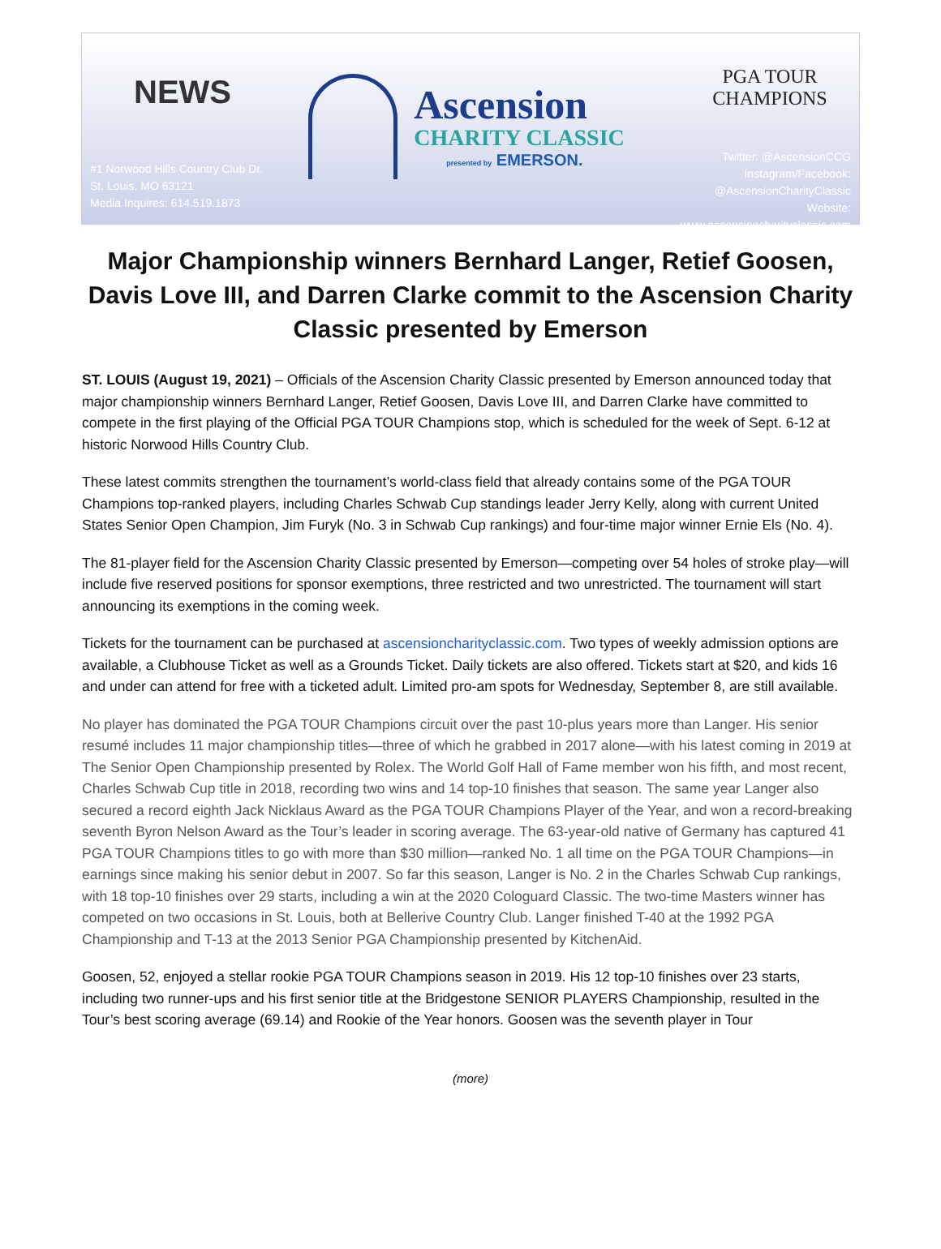NEWS
#1 Norwood Hills Country Club Dr.
St. Louis, MO 63121
Media Inquires: 614.519.1873
Ascension
CHARITY CLASSIC
presented by EMERSON.
PGA TOUR
CHAMPIONS
Twitter: @AscensionCCG
Instagram/Facebook: @AscensionCharityClassic
Website: www.ascensioncharityclassic.com
Major Championship winners Bernhard Langer, Retief Goosen, Davis Love III, and Darren Clarke commit to the Ascension Charity Classic presented by Emerson
ST. LOUIS (August 19, 2021) – Officials of the Ascension Charity Classic presented by Emerson announced today that major championship winners Bernhard Langer, Retief Goosen, Davis Love III, and Darren Clarke have committed to compete in the first playing of the Official PGA TOUR Champions stop, which is scheduled for the week of Sept. 6-12 at historic Norwood Hills Country Club.
These latest commits strengthen the tournament’s world-class field that already contains some of the PGA TOUR Champions top-ranked players, including Charles Schwab Cup standings leader Jerry Kelly, along with current United States Senior Open Champion, Jim Furyk (No. 3 in Schwab Cup rankings) and four-time major winner Ernie Els (No. 4).
The 81-player field for the Ascension Charity Classic presented by Emerson—competing over 54 holes of stroke play—will include five reserved positions for sponsor exemptions, three restricted and two unrestricted. The tournament will start announcing its exemptions in the coming week.
Tickets for the tournament can be purchased at ascensioncharityclassic.com. Two types of weekly admission options are available, a Clubhouse Ticket as well as a Grounds Ticket. Daily tickets are also offered. Tickets start at $20, and kids 16 and under can attend for free with a ticketed adult. Limited pro-am spots for Wednesday, September 8, are still available.
No player has dominated the PGA TOUR Champions circuit over the past 10-plus years more than Langer. His senior resumé includes 11 major championship titles—three of which he grabbed in 2017 alone—with his latest coming in 2019 at The Senior Open Championship presented by Rolex. The World Golf Hall of Fame member won his fifth, and most recent, Charles Schwab Cup title in 2018, recording two wins and 14 top-10 finishes that season. The same year Langer also secured a record eighth Jack Nicklaus Award as the PGA TOUR Champions Player of the Year, and won a record-breaking seventh Byron Nelson Award as the Tour’s leader in scoring average. The 63-year-old native of Germany has captured 41 PGA TOUR Champions titles to go with more than $30 million—ranked No. 1 all time on the PGA TOUR Champions—in earnings since making his senior debut in 2007. So far this season, Langer is No. 2 in the Charles Schwab Cup rankings, with 18 top-10 finishes over 29 starts, including a win at the 2020 Cologuard Classic. The two-time Masters winner has competed on two occasions in St. Louis, both at Bellerive Country Club. Langer finished T-40 at the 1992 PGA Championship and T-13 at the 2013 Senior PGA Championship presented by KitchenAid.
Goosen, 52, enjoyed a stellar rookie PGA TOUR Champions season in 2019. His 12 top-10 finishes over 23 starts, including two runner-ups and his first senior title at the Bridgestone SENIOR PLAYERS Championship, resulted in the Tour’s best scoring average (69.14) and Rookie of the Year honors. Goosen was the seventh player in Tour
(more)